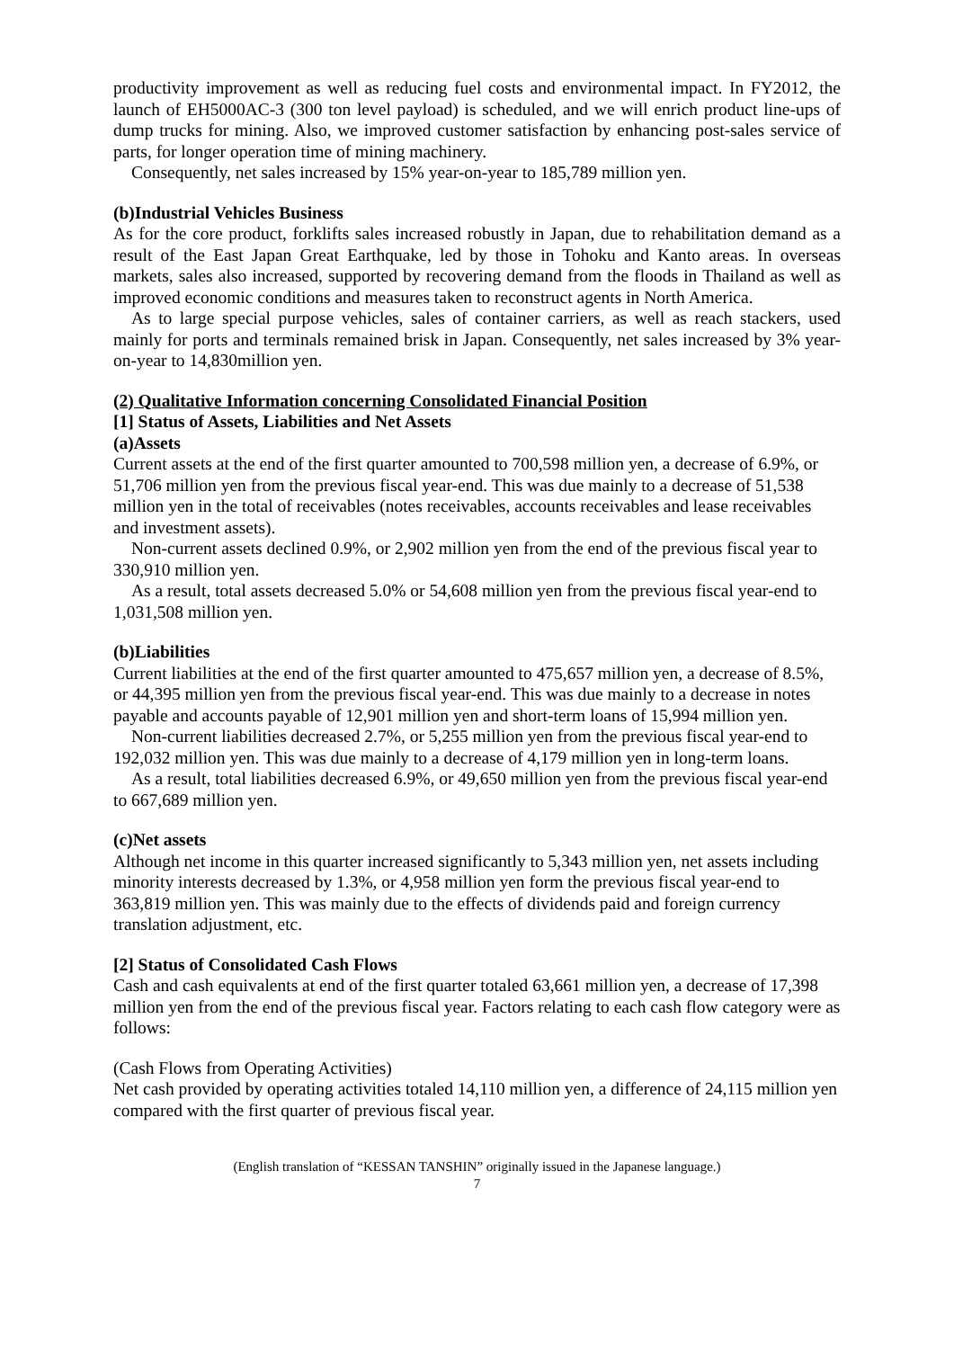productivity improvement as well as reducing fuel costs and environmental impact. In FY2012, the launch of EH5000AC-3 (300 ton level payload) is scheduled, and we will enrich product line-ups of dump trucks for mining. Also, we improved customer satisfaction by enhancing post-sales service of parts, for longer operation time of mining machinery.
Consequently, net sales increased by 15% year-on-year to 185,789 million yen.
(b)Industrial Vehicles Business
As for the core product, forklifts sales increased robustly in Japan, due to rehabilitation demand as a result of the East Japan Great Earthquake, led by those in Tohoku and Kanto areas. In overseas markets, sales also increased, supported by recovering demand from the floods in Thailand as well as improved economic conditions and measures taken to reconstruct agents in North America.
As to large special purpose vehicles, sales of container carriers, as well as reach stackers, used mainly for ports and terminals remained brisk in Japan. Consequently, net sales increased by 3% year-on-year to 14,830million yen.
(2) Qualitative Information concerning Consolidated Financial Position
[1] Status of Assets, Liabilities and Net Assets
(a)Assets
Current assets at the end of the first quarter amounted to 700,598 million yen, a decrease of 6.9%, or 51,706 million yen from the previous fiscal year-end. This was due mainly to a decrease of 51,538 million yen in the total of receivables (notes receivables, accounts receivables and lease receivables and investment assets).
Non-current assets declined 0.9%, or 2,902 million yen from the end of the previous fiscal year to 330,910 million yen.
As a result, total assets decreased 5.0% or 54,608 million yen from the previous fiscal year-end to 1,031,508 million yen.
(b)Liabilities
Current liabilities at the end of the first quarter amounted to 475,657 million yen, a decrease of 8.5%, or 44,395 million yen from the previous fiscal year-end. This was due mainly to a decrease in notes payable and accounts payable of 12,901 million yen and short-term loans of 15,994 million yen.
Non-current liabilities decreased 2.7%, or 5,255 million yen from the previous fiscal year-end to 192,032 million yen. This was due mainly to a decrease of 4,179 million yen in long-term loans.
As a result, total liabilities decreased 6.9%, or 49,650 million yen from the previous fiscal year-end to 667,689 million yen.
(c)Net assets
Although net income in this quarter increased significantly to 5,343 million yen, net assets including minority interests decreased by 1.3%, or 4,958 million yen form the previous fiscal year-end to 363,819 million yen. This was mainly due to the effects of dividends paid and foreign currency translation adjustment, etc.
[2] Status of Consolidated Cash Flows
Cash and cash equivalents at end of the first quarter totaled 63,661 million yen, a decrease of 17,398 million yen from the end of the previous fiscal year. Factors relating to each cash flow category were as follows:
(Cash Flows from Operating Activities)
Net cash provided by operating activities totaled 14,110 million yen, a difference of 24,115 million yen compared with the first quarter of previous fiscal year.
(English translation of “KESSAN TANSHIN” originally issued in the Japanese language.)
7